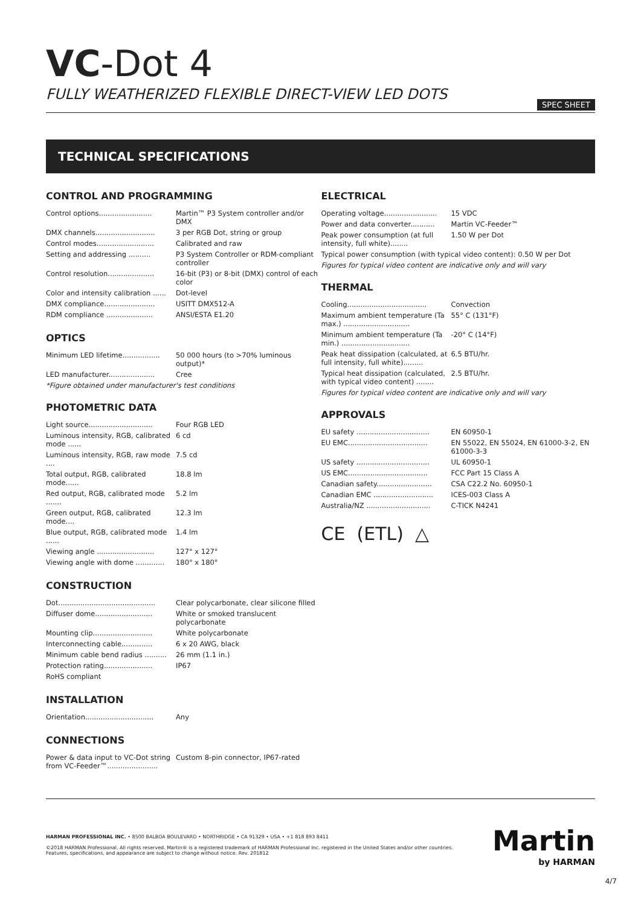VC-Dot 4
FULLY WEATHERIZED FLEXIBLE DIRECT-VIEW LED DOTS
SPEC SHEET
TECHNICAL SPECIFICATIONS
CONTROL AND PROGRAMMING
| Control options........................ | Martin™ P3 System controller and/or DMX |
| DMX channels........................... | 3 per RGB Dot, string or group |
| Control modes.......................... | Calibrated and raw |
| Setting and addressing .......... | P3 System Controller or RDM-compliant controller |
| Control resolution..................... | 16-bit (P3) or 8-bit (DMX) control of each color |
| Color and intensity calibration ...... | Dot-level |
| DMX compliance....................... | USITT DMX512-A |
| RDM compliance ..................... | ANSI/ESTA E1.20 |
OPTICS
| Minimum LED lifetime................. | 50 000 hours (to >70% luminous output)* |
| LED manufacturer..................... | Cree |
*Figure obtained under manufacturer's test conditions
PHOTOMETRIC DATA
| Light source............................. | Four RGB LED |
| Luminous intensity, RGB, calibrated mode ...... | 6 cd |
| Luminous intensity, RGB, raw mode .... | 7.5 cd |
| Total output, RGB, calibrated mode...... | 18.8 lm |
| Red output, RGB, calibrated mode ....... | 5.2 lm |
| Green output, RGB, calibrated mode.... | 12.3 lm |
| Blue output, RGB, calibrated mode ...... | 1.4 lm |
| Viewing angle .......................... | 127° x 127° |
| Viewing angle with dome ............. | 180° x 180° |
CONSTRUCTION
| Dot............................................ | Clear polycarbonate, clear silicone filled |
| Diffuser dome.......................... | White or smoked translucent polycarbonate |
| Mounting clip........................... | White polycarbonate |
| Interconnecting cable.............. | 6 x 20 AWG, black |
| Minimum cable bend radius .......... | 26 mm (1.1 in.) |
| Protection rating...................... | IP67 |
| RoHS compliant | |
INSTALLATION
| Orientation............................... | Any |
CONNECTIONS
| Power & data input to VC-Dot string from VC-Feeder™....................... | Custom 8-pin connector, IP67-rated |
ELECTRICAL
| Operating voltage........................ | 15 VDC |
| Power and data converter........... | Martin VC-Feeder™ |
| Peak power consumption (at full intensity, full white)........ | 1.50 W per Dot |
| Typical power consumption (with typical video content): 0.50 W per Dot | |
Figures for typical video content are indicative only and will vary
THERMAL
| Cooling.................................... | Convection |
| Maximum ambient temperature (Ta max.) .............................. | 55° C (131°F) |
| Minimum ambient temperature (Ta min.) ............................... | -20° C (14°F) |
| Peak heat dissipation (calculated, at full intensity, full white)......... | 6.5 BTU/hr. |
| Typical heat dissipation (calculated, with typical video content) ........ | 2.5 BTU/hr. |
Figures for typical video content are indicative only and will vary
APPROVALS
| EU safety ................................. | EN 60950-1 |
| EU EMC.................................... | EN 55022, EN 55024, EN 61000-3-2, EN 61000-3-3 |
| US safety ................................. | UL 60950-1 |
| US EMC.................................... | FCC Part 15 Class A |
| Canadian safety......................... | CSA C22.2 No. 60950-1 |
| Canadian EMC ........................... | ICES-003 Class A |
| Australia/NZ ............................. | C-TICK N4241 |
CE (ETL) △
HARMAN PROFESSIONAL INC. • 8500 BALBOA BOULEVARD • NORTHRIDGE • CA 91329 • USA • +1 818 893 8411
©2018 HARMAN Professional. All rights reserved. Martin® is a registered trademark of HARMAN Professional Inc. registered in the United States and/or other countries.
Features, specifications, and appearance are subject to change without notice. Rev. 201812
Martin
by HARMAN
4/7